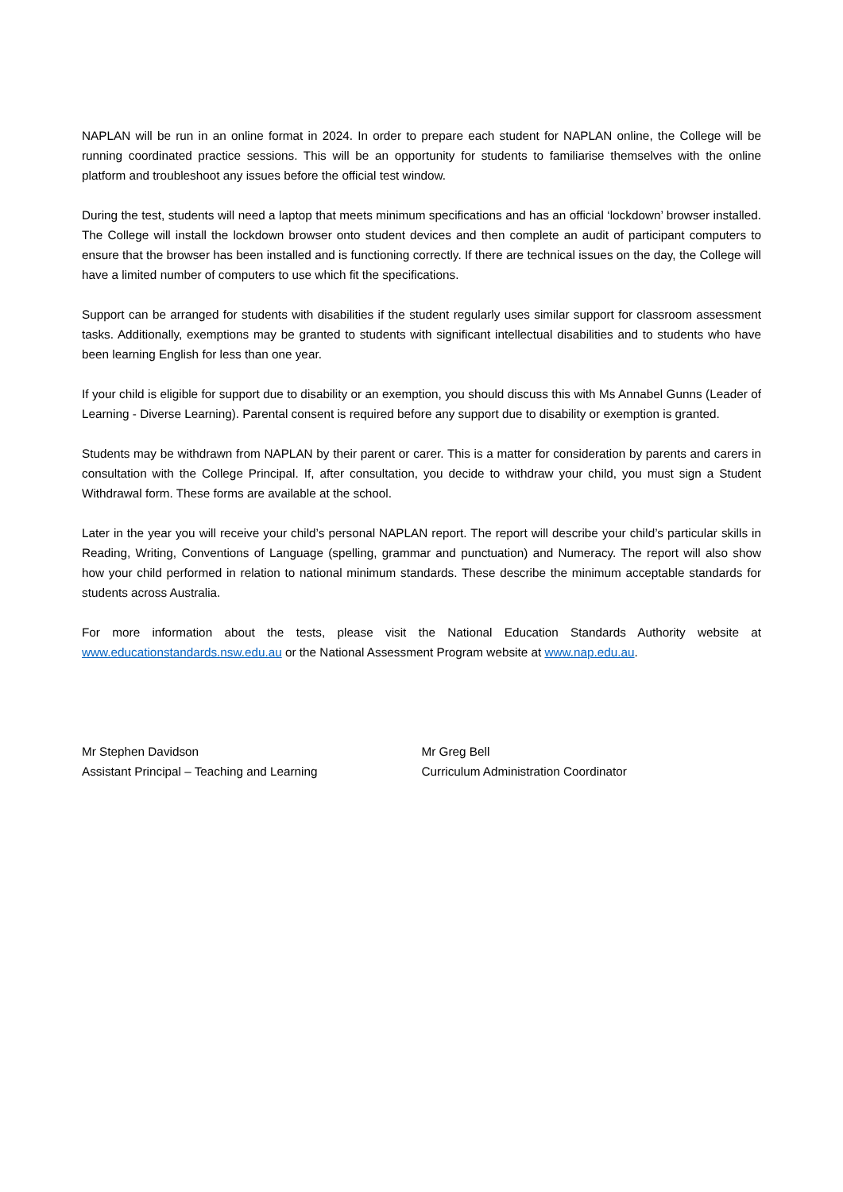NAPLAN will be run in an online format in 2024. In order to prepare each student for NAPLAN online, the College will be running coordinated practice sessions. This will be an opportunity for students to familiarise themselves with the online platform and troubleshoot any issues before the official test window.
During the test, students will need a laptop that meets minimum specifications and has an official ‘lockdown’ browser installed. The College will install the lockdown browser onto student devices and then complete an audit of participant computers to ensure that the browser has been installed and is functioning correctly. If there are technical issues on the day, the College will have a limited number of computers to use which fit the specifications.
Support can be arranged for students with disabilities if the student regularly uses similar support for classroom assessment tasks. Additionally, exemptions may be granted to students with significant intellectual disabilities and to students who have been learning English for less than one year.
If your child is eligible for support due to disability or an exemption, you should discuss this with Ms Annabel Gunns (Leader of Learning - Diverse Learning). Parental consent is required before any support due to disability or exemption is granted.
Students may be withdrawn from NAPLAN by their parent or carer. This is a matter for consideration by parents and carers in consultation with the College Principal. If, after consultation, you decide to withdraw your child, you must sign a Student Withdrawal form. These forms are available at the school.
Later in the year you will receive your child’s personal NAPLAN report. The report will describe your child’s particular skills in Reading, Writing, Conventions of Language (spelling, grammar and punctuation) and Numeracy. The report will also show how your child performed in relation to national minimum standards. These describe the minimum acceptable standards for students across Australia.
For more information about the tests, please visit the National Education Standards Authority website at www.educationstandards.nsw.edu.au or the National Assessment Program website at www.nap.edu.au.
Mr Stephen Davidson
Assistant Principal – Teaching and Learning
Mr Greg Bell
Curriculum Administration Coordinator